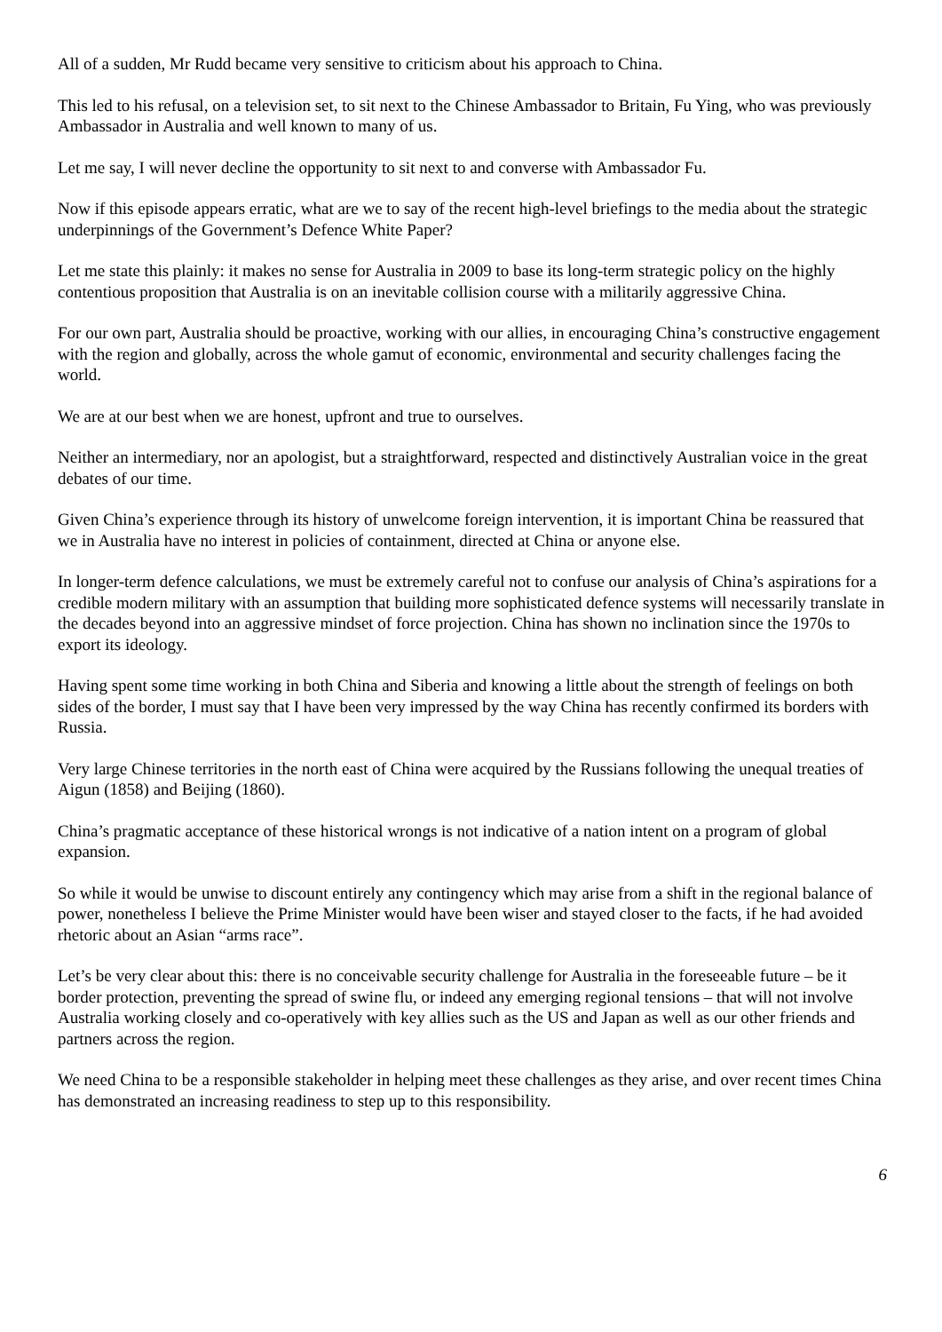All of a sudden, Mr Rudd became very sensitive to criticism about his approach to China.
This led to his refusal, on a television set, to sit next to the Chinese Ambassador to Britain, Fu Ying, who was previously Ambassador in Australia and well known to many of us.
Let me say, I will never decline the opportunity to sit next to and converse with Ambassador Fu.
Now if this episode appears erratic, what are we to say of the recent high-level briefings to the media about the strategic underpinnings of the Government’s Defence White Paper?
Let me state this plainly: it makes no sense for Australia in 2009 to base its long-term strategic policy on the highly contentious proposition that Australia is on an inevitable collision course with a militarily aggressive China.
For our own part, Australia should be proactive, working with our allies, in encouraging China’s constructive engagement with the region and globally, across the whole gamut of economic, environmental and security challenges facing the world.
We are at our best when we are honest, upfront and true to ourselves.
Neither an intermediary, nor an apologist, but a straightforward, respected and distinctively Australian voice in the great debates of our time.
Given China’s experience through its history of unwelcome foreign intervention, it is important China be reassured that we in Australia have no interest in policies of containment, directed at China or anyone else.
In longer-term defence calculations, we must be extremely careful not to confuse our analysis of China’s aspirations for a credible modern military with an assumption that building more sophisticated defence systems will necessarily translate in the decades beyond into an aggressive mindset of force projection. China has shown no inclination since the 1970s to export its ideology.
Having spent some time working in both China and Siberia and knowing a little about the strength of feelings on both sides of the border, I must say that I have been very impressed by the way China has recently confirmed its borders with Russia.
Very large Chinese territories in the north east of China were acquired by the Russians following the unequal treaties of Aigun (1858) and Beijing (1860).
China’s pragmatic acceptance of these historical wrongs is not indicative of a nation intent on a program of global expansion.
So while it would be unwise to discount entirely any contingency which may arise from a shift in the regional balance of power, nonetheless I believe the Prime Minister would have been wiser and stayed closer to the facts, if he had avoided rhetoric about an Asian “arms race”.
Let’s be very clear about this: there is no conceivable security challenge for Australia in the foreseeable future – be it border protection, preventing the spread of swine flu, or indeed any emerging regional tensions – that will not involve Australia working closely and co-operatively with key allies such as the US and Japan as well as our other friends and partners across the region.
We need China to be a responsible stakeholder in helping meet these challenges as they arise, and over recent times China has demonstrated an increasing readiness to step up to this responsibility.
6